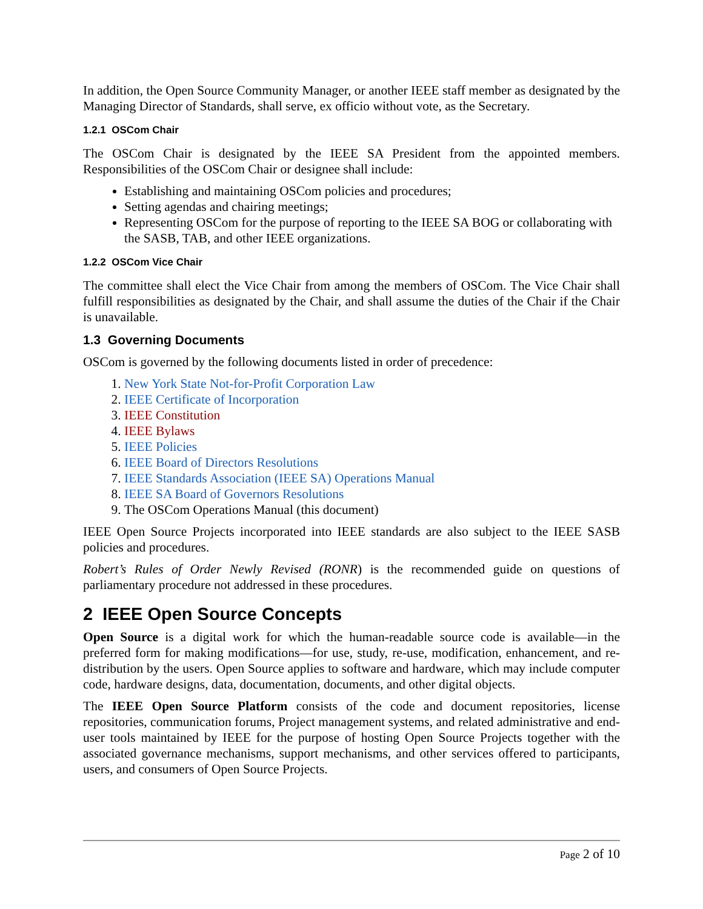In addition, the Open Source Community Manager, or another IEEE staff member as designated by the Managing Director of Standards, shall serve, ex officio without vote, as the Secretary.
1.2.1 OSCom Chair
The OSCom Chair is designated by the IEEE SA President from the appointed members. Responsibilities of the OSCom Chair or designee shall include:
Establishing and maintaining OSCom policies and procedures;
Setting agendas and chairing meetings;
Representing OSCom for the purpose of reporting to the IEEE SA BOG or collaborating with the SASB, TAB, and other IEEE organizations.
1.2.2 OSCom Vice Chair
The committee shall elect the Vice Chair from among the members of OSCom. The Vice Chair shall fulfill responsibilities as designated by the Chair, and shall assume the duties of the Chair if the Chair is unavailable.
1.3 Governing Documents
OSCom is governed by the following documents listed in order of precedence:
1. New York State Not-for-Profit Corporation Law
2. IEEE Certificate of Incorporation
3. IEEE Constitution
4. IEEE Bylaws
5. IEEE Policies
6. IEEE Board of Directors Resolutions
7. IEEE Standards Association (IEEE SA) Operations Manual
8. IEEE SA Board of Governors Resolutions
9. The OSCom Operations Manual (this document)
IEEE Open Source Projects incorporated into IEEE standards are also subject to the IEEE SASB policies and procedures.
Robert’s Rules of Order Newly Revised (RONR) is the recommended guide on questions of parliamentary procedure not addressed in these procedures.
2 IEEE Open Source Concepts
Open Source is a digital work for which the human-readable source code is available—in the preferred form for making modifications—for use, study, re-use, modification, enhancement, and re-distribution by the users. Open Source applies to software and hardware, which may include computer code, hardware designs, data, documentation, documents, and other digital objects.
The IEEE Open Source Platform consists of the code and document repositories, license repositories, communication forums, Project management systems, and related administrative and end-user tools maintained by IEEE for the purpose of hosting Open Source Projects together with the associated governance mechanisms, support mechanisms, and other services offered to participants, users, and consumers of Open Source Projects.
Page 2 of 10